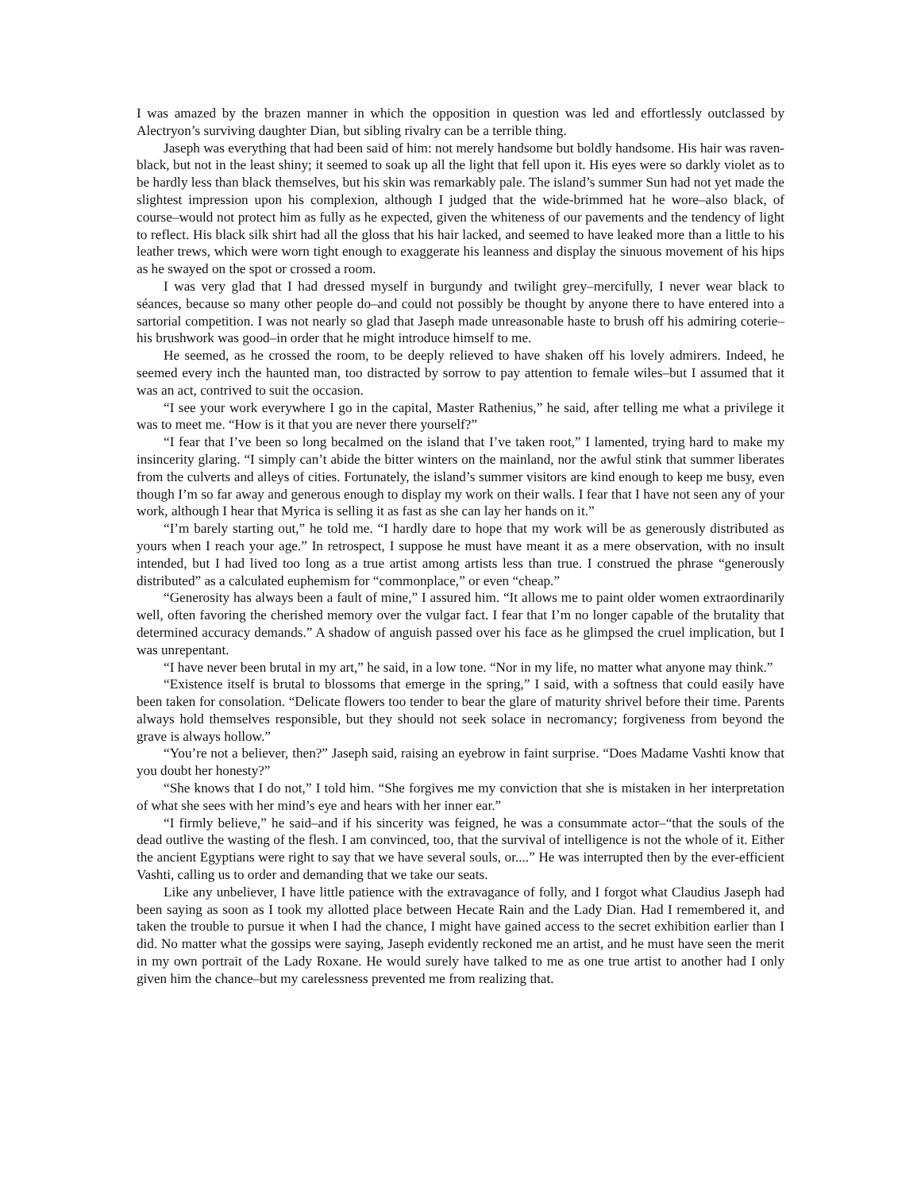I was amazed by the brazen manner in which the opposition in question was led and effortlessly outclassed by Alectryon’s surviving daughter Dian, but sibling rivalry can be a terrible thing.
Jaseph was everything that had been said of him: not merely handsome but boldly handsome. His hair was raven-black, but not in the least shiny; it seemed to soak up all the light that fell upon it. His eyes were so darkly violet as to be hardly less than black themselves, but his skin was remarkably pale. The island’s summer Sun had not yet made the slightest impression upon his complexion, although I judged that the wide-brimmed hat he wore–also black, of course–would not protect him as fully as he expected, given the whiteness of our pavements and the tendency of light to reflect. His black silk shirt had all the gloss that his hair lacked, and seemed to have leaked more than a little to his leather trews, which were worn tight enough to exaggerate his leanness and display the sinuous movement of his hips as he swayed on the spot or crossed a room.
I was very glad that I had dressed myself in burgundy and twilight grey–mercifully, I never wear black to séances, because so many other people do–and could not possibly be thought by anyone there to have entered into a sartorial competition. I was not nearly so glad that Jaseph made unreasonable haste to brush off his admiring coterie–his brushwork was good–in order that he might introduce himself to me.
He seemed, as he crossed the room, to be deeply relieved to have shaken off his lovely admirers. Indeed, he seemed every inch the haunted man, too distracted by sorrow to pay attention to female wiles–but I assumed that it was an act, contrived to suit the occasion.
“I see your work everywhere I go in the capital, Master Rathenius,” he said, after telling me what a privilege it was to meet me. “How is it that you are never there yourself?”
“I fear that I’ve been so long becalmed on the island that I’ve taken root,” I lamented, trying hard to make my insincerity glaring. “I simply can’t abide the bitter winters on the mainland, nor the awful stink that summer liberates from the culverts and alleys of cities. Fortunately, the island’s summer visitors are kind enough to keep me busy, even though I’m so far away and generous enough to display my work on their walls. I fear that I have not seen any of your work, although I hear that Myrica is selling it as fast as she can lay her hands on it.”
“I’m barely starting out,” he told me. “I hardly dare to hope that my work will be as generously distributed as yours when I reach your age.” In retrospect, I suppose he must have meant it as a mere observation, with no insult intended, but I had lived too long as a true artist among artists less than true. I construed the phrase “generously distributed” as a calculated euphemism for “commonplace,” or even “cheap.”
“Generosity has always been a fault of mine,” I assured him. “It allows me to paint older women extraordinarily well, often favoring the cherished memory over the vulgar fact. I fear that I’m no longer capable of the brutality that determined accuracy demands.” A shadow of anguish passed over his face as he glimpsed the cruel implication, but I was unrepentant.
“I have never been brutal in my art,” he said, in a low tone. “Nor in my life, no matter what anyone may think.”
“Existence itself is brutal to blossoms that emerge in the spring,” I said, with a softness that could easily have been taken for consolation. “Delicate flowers too tender to bear the glare of maturity shrivel before their time. Parents always hold themselves responsible, but they should not seek solace in necromancy; forgiveness from beyond the grave is always hollow.”
“You’re not a believer, then?” Jaseph said, raising an eyebrow in faint surprise. “Does Madame Vashti know that you doubt her honesty?”
“She knows that I do not,” I told him. “She forgives me my conviction that she is mistaken in her interpretation of what she sees with her mind’s eye and hears with her inner ear.”
“I firmly believe,” he said–and if his sincerity was feigned, he was a consummate actor–“that the souls of the dead outlive the wasting of the flesh. I am convinced, too, that the survival of intelligence is not the whole of it. Either the ancient Egyptians were right to say that we have several souls, or....” He was interrupted then by the ever-efficient Vashti, calling us to order and demanding that we take our seats.
Like any unbeliever, I have little patience with the extravagance of folly, and I forgot what Claudius Jaseph had been saying as soon as I took my allotted place between Hecate Rain and the Lady Dian. Had I remembered it, and taken the trouble to pursue it when I had the chance, I might have gained access to the secret exhibition earlier than I did. No matter what the gossips were saying, Jaseph evidently reckoned me an artist, and he must have seen the merit in my own portrait of the Lady Roxane. He would surely have talked to me as one true artist to another had I only given him the chance–but my carelessness prevented me from realizing that.